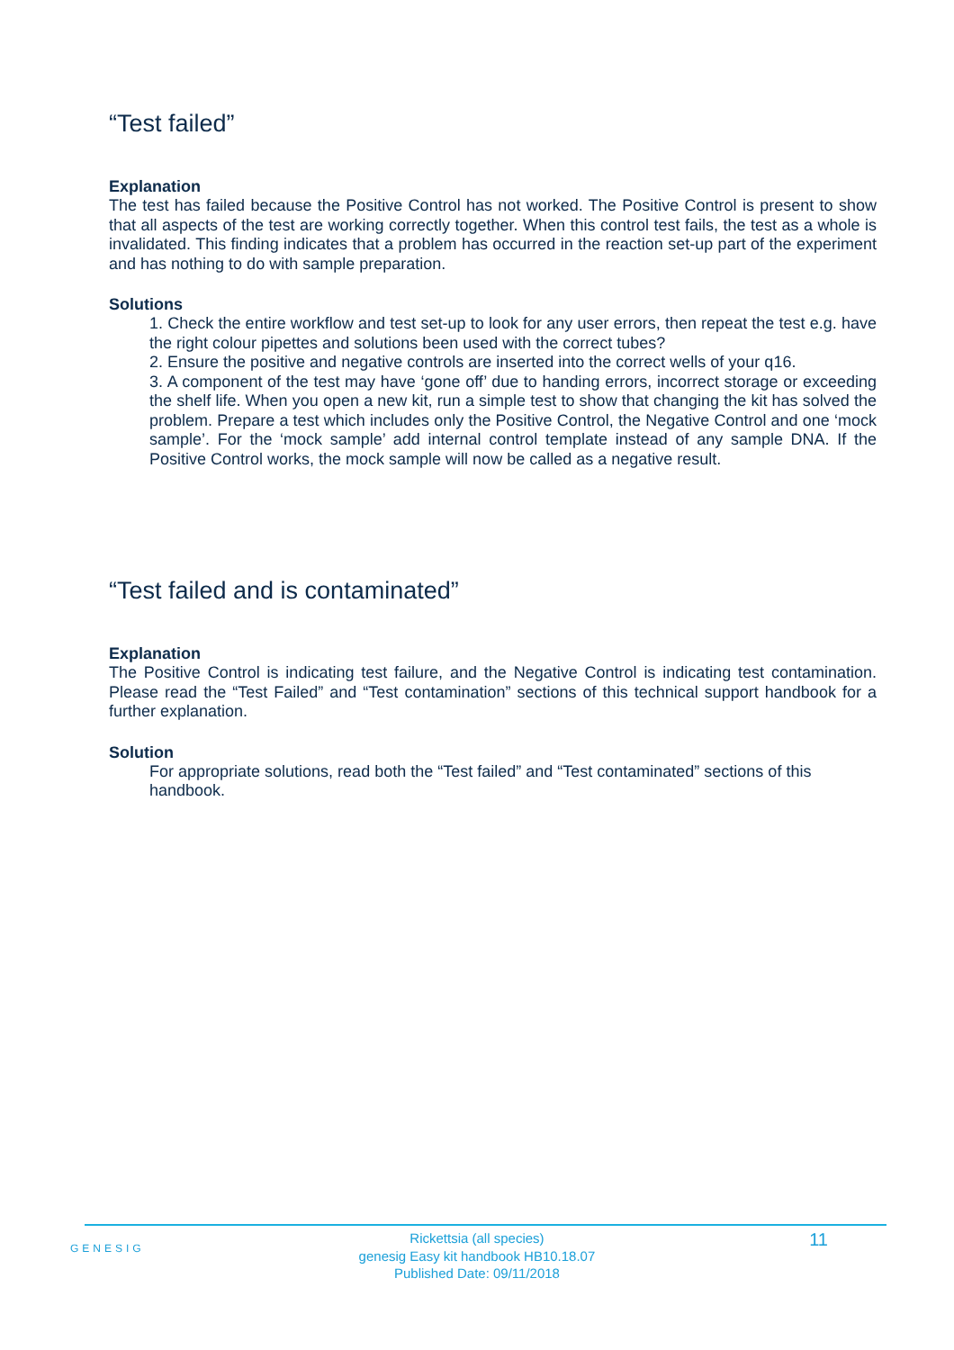“Test failed”
Explanation
The test has failed because the Positive Control has not worked. The Positive Control is present to show that all aspects of the test are working correctly together. When this control test fails, the test as a whole is invalidated. This finding indicates that a problem has occurred in the reaction set-up part of the experiment and has nothing to do with sample preparation.
Solutions
1. Check the entire workflow and test set-up to look for any user errors, then repeat the test e.g. have the right colour pipettes and solutions been used with the correct tubes?
2. Ensure the positive and negative controls are inserted into the correct wells of your q16.
3. A component of the test may have ‘gone off’ due to handing errors, incorrect storage or exceeding the shelf life. When you open a new kit, run a simple test to show that changing the kit has solved the problem. Prepare a test which includes only the Positive Control, the Negative Control and one ‘mock sample’. For the ‘mock sample’ add internal control template instead of any sample DNA. If the Positive Control works, the mock sample will now be called as a negative result.
“Test failed and is contaminated”
Explanation
The Positive Control is indicating test failure, and the Negative Control is indicating test contamination. Please read the “Test Failed” and “Test contamination” sections of this technical support handbook for a further explanation.
Solution
For appropriate solutions, read both the “Test failed” and “Test contaminated” sections of this handbook.
GENESIG
Rickettsia (all species)
genesig Easy kit handbook HB10.18.07
Published Date: 09/11/2018
11